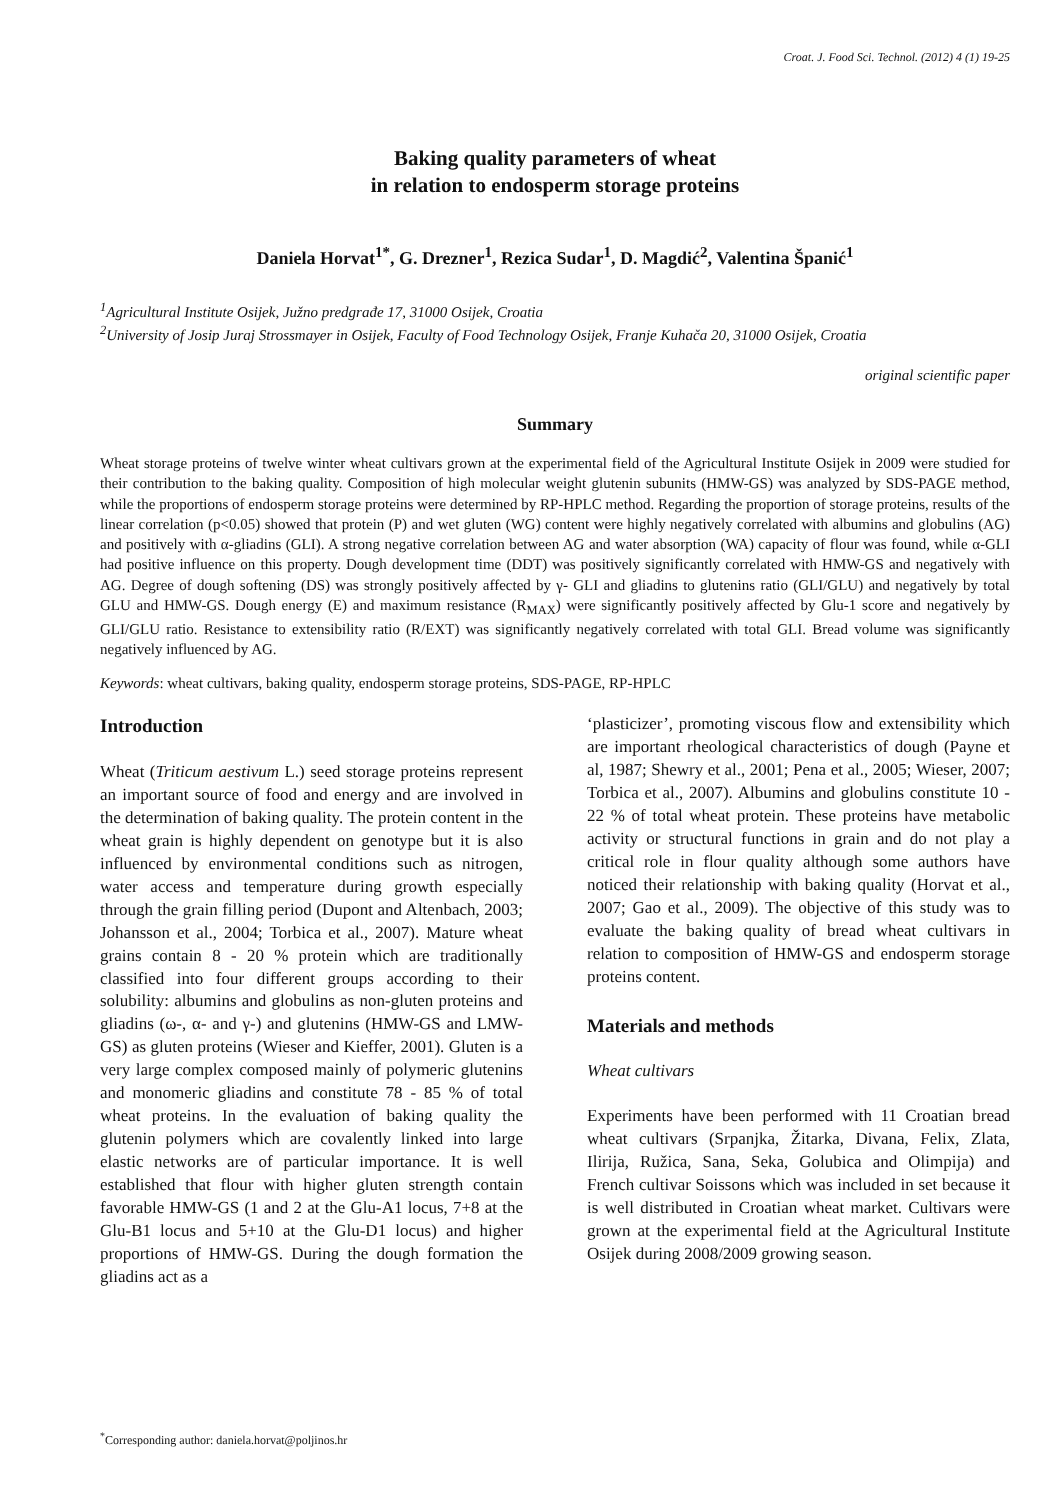Croat. J. Food Sci. Technol. (2012) 4 (1) 19-25
Baking quality parameters of wheat
in relation to endosperm storage proteins
Daniela Horvat<sup>1*</sup>, G. Drezner<sup>1</sup>, Rezica Sudar<sup>1</sup>, D. Magdić<sup>2</sup>, Valentina Španić<sup>1</sup>
<sup>1</sup> Agricultural Institute Osijek, Južno predgrađe 17, 31000 Osijek, Croatia
<sup>2</sup> University of Josip Juraj Strossmayer in Osijek, Faculty of Food Technology Osijek, Franje Kuhača 20, 31000 Osijek, Croatia
original scientific paper
Summary
Wheat storage proteins of twelve winter wheat cultivars grown at the experimental field of the Agricultural Institute Osijek in 2009 were studied for their contribution to the baking quality. Composition of high molecular weight glutenin subunits (HMW-GS) was analyzed by SDS-PAGE method, while the proportions of endosperm storage proteins were determined by RP-HPLC method. Regarding the proportion of storage proteins, results of the linear correlation (p<0.05) showed that protein (P) and wet gluten (WG) content were highly negatively correlated with albumins and globulins (AG) and positively with α-gliadins (GLI). A strong negative correlation between AG and water absorption (WA) capacity of flour was found, while α-GLI had positive influence on this property. Dough development time (DDT) was positively significantly correlated with HMW-GS and negatively with AG. Degree of dough softening (DS) was strongly positively affected by γ- GLI and gliadins to glutenins ratio (GLI/GLU) and negatively by total GLU and HMW-GS. Dough energy (E) and maximum resistance (R<sub>MAX</sub>) were significantly positively affected by Glu-1 score and negatively by GLI/GLU ratio. Resistance to extensibility ratio (R/EXT) was significantly negatively correlated with total GLI. Bread volume was significantly negatively influenced by AG.
Keywords: wheat cultivars, baking quality, endosperm storage proteins, SDS-PAGE, RP-HPLC
Introduction
Wheat (Triticum aestivum L.) seed storage proteins represent an important source of food and energy and are involved in the determination of baking quality. The protein content in the wheat grain is highly dependent on genotype but it is also influenced by environmental conditions such as nitrogen, water access and temperature during growth especially through the grain filling period (Dupont and Altenbach, 2003; Johansson et al., 2004; Torbica et al., 2007). Mature wheat grains contain 8 - 20 % protein which are traditionally classified into four different groups according to their solubility: albumins and globulins as non-gluten proteins and gliadins (ω-, α- and γ-) and glutenins (HMW-GS and LMW-GS) as gluten proteins (Wieser and Kieffer, 2001). Gluten is a very large complex composed mainly of polymeric glutenins and monomeric gliadins and constitute 78 - 85 % of total wheat proteins. In the evaluation of baking quality the glutenin polymers which are covalently linked into large elastic networks are of particular importance. It is well established that flour with higher gluten strength contain favorable HMW-GS (1 and 2 at the Glu-A1 locus, 7+8 at the Glu-B1 locus and 5+10 at the Glu-D1 locus) and higher proportions of HMW-GS. During the dough formation the gliadins act as a
‘plasticizer’, promoting viscous flow and extensibility which are important rheological characteristics of dough (Payne et al, 1987; Shewry et al., 2001; Pena et al., 2005; Wieser, 2007; Torbica et al., 2007). Albumins and globulins constitute 10 - 22 % of total wheat protein. These proteins have metabolic activity or structural functions in grain and do not play a critical role in flour quality although some authors have noticed their relationship with baking quality (Horvat et al., 2007; Gao et al., 2009). The objective of this study was to evaluate the baking quality of bread wheat cultivars in relation to composition of HMW-GS and endosperm storage proteins content.
Materials and methods
Wheat cultivars
Experiments have been performed with 11 Croatian bread wheat cultivars (Srpanjka, Žitarka, Divana, Felix, Zlata, Ilirija, Ružica, Sana, Seka, Golubica and Olimpija) and French cultivar Soissons which was included in set because it is well distributed in Croatian wheat market. Cultivars were grown at the experimental field at the Agricultural Institute Osijek during 2008/2009 growing season.
<sup>*</sup> Corresponding author: daniela.horvat@poljinos.hr